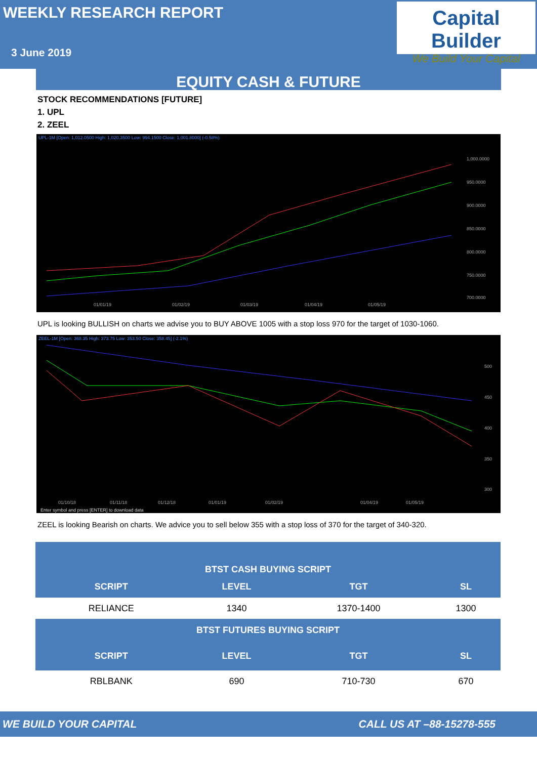WEEKLY RESEARCH REPORT
3 June 2019
Capital Builder
We Build Your Capital
EQUITY CASH & FUTURE
STOCK RECOMMENDATIONS [FUTURE]
1. UPL
2. ZEEL
UPL-1M [Open: 1,012.0500 High: 1,020.3500 Low: 994.1500 Close: 1,001.8000] (-0.58%)
1,000.0000
950.0000
900.0000
850.0000
800.0000
750.0000
700.0000
01/01/19
01/02/19
01/03/19
01/04/19
01/05/19
UPL is looking BULLISH on charts we advise you to BUY ABOVE 1005 with a stop loss 970 for the target of 1030-1060.
ZEEL-1M [Open: 368.35 High: 373.75 Low: 353.50 Close: 358.45] (-2.1%)
500
450
400
350
300
01/10/18
01/11/18
01/12/18
01/01/19
01/02/19
01/04/19
01/05/19
Enter symbol and press [ENTER] to download data
ZEEL is looking Bearish on charts. We advice you to sell below 355 with a stop loss of 370 for the target of 340-320.
| BTST CASH BUYING SCRIPT | | | |
| --- | --- | --- | --- |
| SCRIPT | LEVEL | TGT | SL |
| RELIANCE | 1340 | 1370-1400 | 1300 |
| BTST FUTURES BUYING SCRIPT | | | |
| SCRIPT | LEVEL | TGT | SL |
| RBLBANK | 690 | 710-730 | 670 |
WE BUILD YOUR CAPITAL CALL US AT –88-15278-555